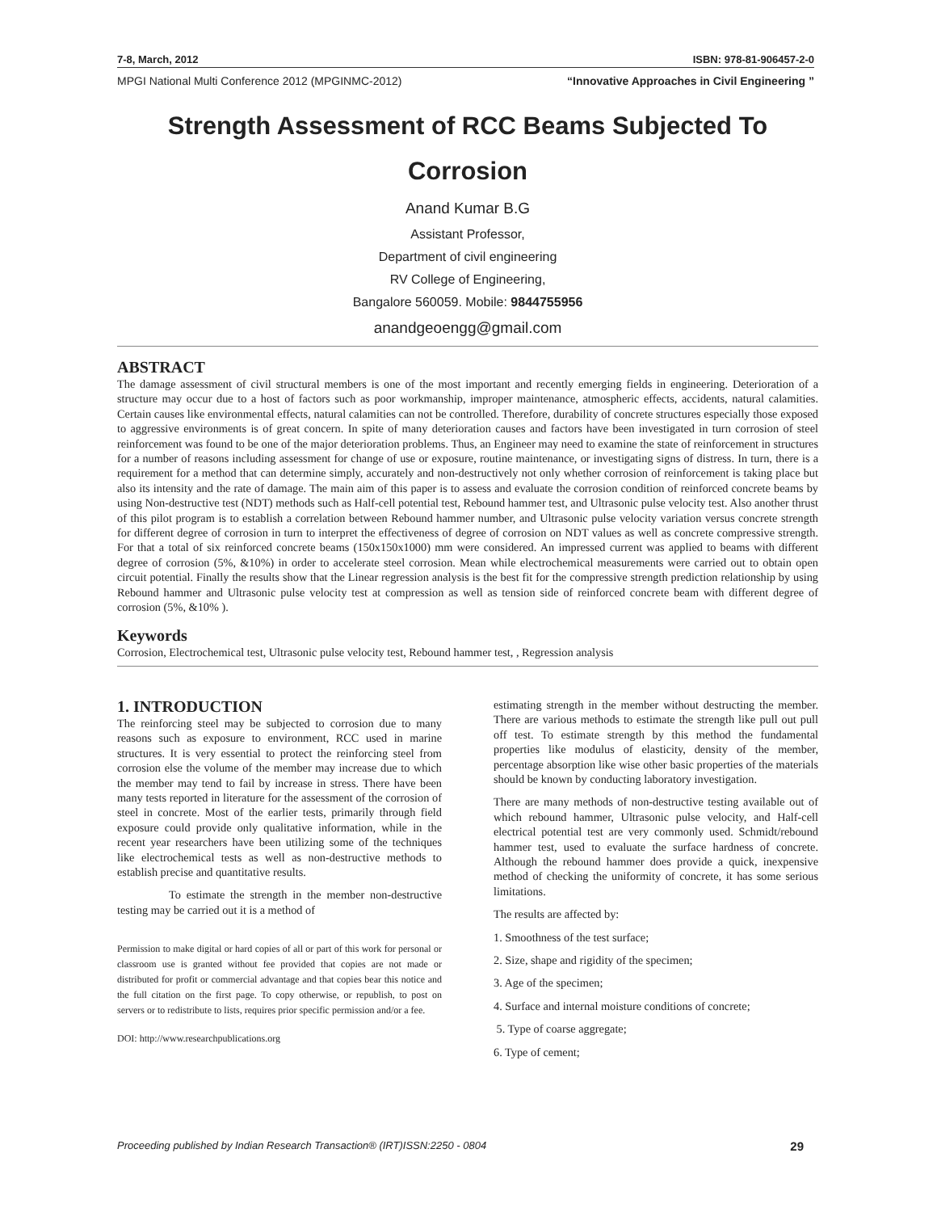7-8, March, 2012 ISBN: 978-81-906457-2-0
MPGI National Multi Conference 2012 (MPGINMC-2012) “Innovative Approaches in Civil Engineering ”
Strength Assessment of RCC Beams Subjected To Corrosion
Anand Kumar B.G
Assistant Professor,
Department of civil engineering
RV College of Engineering,
Bangalore 560059. Mobile: 9844755956
anandgeoengg@gmail.com
ABSTRACT
The damage assessment of civil structural members is one of the most important and recently emerging fields in engineering. Deterioration of a structure may occur due to a host of factors such as poor workmanship, improper maintenance, atmospheric effects, accidents, natural calamities. Certain causes like environmental effects, natural calamities can not be controlled. Therefore, durability of concrete structures especially those exposed to aggressive environments is of great concern. In spite of many deterioration causes and factors have been investigated in turn corrosion of steel reinforcement was found to be one of the major deterioration problems. Thus, an Engineer may need to examine the state of reinforcement in structures for a number of reasons including assessment for change of use or exposure, routine maintenance, or investigating signs of distress. In turn, there is a requirement for a method that can determine simply, accurately and non-destructively not only whether corrosion of reinforcement is taking place but also its intensity and the rate of damage. The main aim of this paper is to assess and evaluate the corrosion condition of reinforced concrete beams by using Non-destructive test (NDT) methods such as Half-cell potential test, Rebound hammer test, and Ultrasonic pulse velocity test. Also another thrust of this pilot program is to establish a correlation between Rebound hammer number, and Ultrasonic pulse velocity variation versus concrete strength for different degree of corrosion in turn to interpret the effectiveness of degree of corrosion on NDT values as well as concrete compressive strength. For that a total of six reinforced concrete beams (150x150x1000) mm were considered. An impressed current was applied to beams with different degree of corrosion (5%, &10%) in order to accelerate steel corrosion. Mean while electrochemical measurements were carried out to obtain open circuit potential. Finally the results show that the Linear regression analysis is the best fit for the compressive strength prediction relationship by using Rebound hammer and Ultrasonic pulse velocity test at compression as well as tension side of reinforced concrete beam with different degree of corrosion (5%, &10% ).
Keywords
Corrosion, Electrochemical test, Ultrasonic pulse velocity test, Rebound hammer test, , Regression analysis
1. INTRODUCTION
The reinforcing steel may be subjected to corrosion due to many reasons such as exposure to environment, RCC used in marine structures. It is very essential to protect the reinforcing steel from corrosion else the volume of the member may increase due to which the member may tend to fail by increase in stress. There have been many tests reported in literature for the assessment of the corrosion of steel in concrete. Most of the earlier tests, primarily through field exposure could provide only qualitative information, while in the recent year researchers have been utilizing some of the techniques like electrochemical tests as well as non-destructive methods to establish precise and quantitative results.
To estimate the strength in the member non-destructive testing may be carried out it is a method of
Permission to make digital or hard copies of all or part of this work for personal or classroom use is granted without fee provided that copies are not made or distributed for profit or commercial advantage and that copies bear this notice and the full citation on the first page. To copy otherwise, or republish, to post on servers or to redistribute to lists, requires prior specific permission and/or a fee.
DOI: http://www.researchpublications.org
estimating strength in the member without destructing the member. There are various methods to estimate the strength like pull out pull off test. To estimate strength by this method the fundamental properties like modulus of elasticity, density of the member, percentage absorption like wise other basic properties of the materials should be known by conducting laboratory investigation.
There are many methods of non-destructive testing available out of which rebound hammer, Ultrasonic pulse velocity, and Half-cell electrical potential test are very commonly used. Schmidt/rebound hammer test, used to evaluate the surface hardness of concrete. Although the rebound hammer does provide a quick, inexpensive method of checking the uniformity of concrete, it has some serious limitations.
The results are affected by:
1. Smoothness of the test surface;
2. Size, shape and rigidity of the specimen;
3. Age of the specimen;
4. Surface and internal moisture conditions of concrete;
5. Type of coarse aggregate;
6. Type of cement;
Proceeding published by Indian Research Transaction® (IRT)ISSN:2250 - 0804 29